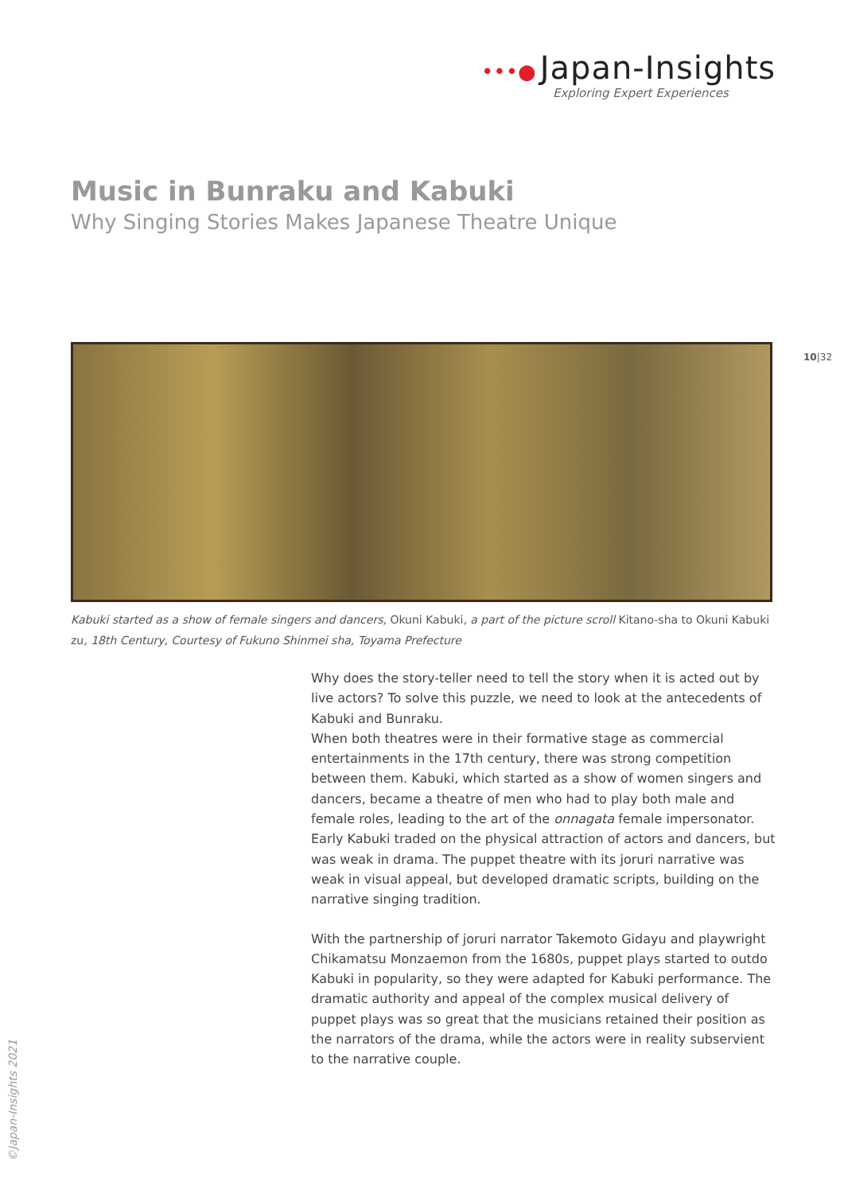•••● Japan-Insights
Exploring Expert Experiences
Music in Bunraku and Kabuki
Why Singing Stories Makes Japanese Theatre Unique
10|32
Kabuki started as a show of female singers and dancers, Okuni Kabuki, a part of the picture scroll Kitano-sha to Okuni Kabuki zu, 18th Century, Courtesy of Fukuno Shinmei sha, Toyama Prefecture
Why does the story-teller need to tell the story when it is acted out by live actors? To solve this puzzle, we need to look at the antecedents of Kabuki and Bunraku.
When both theatres were in their formative stage as commercial entertainments in the 17th century, there was strong competition between them. Kabuki, which started as a show of women singers and dancers, became a theatre of men who had to play both male and female roles, leading to the art of the onnagata female impersonator. Early Kabuki traded on the physical attraction of actors and dancers, but was weak in drama. The puppet theatre with its joruri narrative was weak in visual appeal, but developed dramatic scripts, building on the narrative singing tradition.
With the partnership of joruri narrator Takemoto Gidayu and playwright Chikamatsu Monzaemon from the 1680s, puppet plays started to outdo Kabuki in popularity, so they were adapted for Kabuki performance. The dramatic authority and appeal of the complex musical delivery of puppet plays was so great that the musicians retained their position as the narrators of the drama, while the actors were in reality subservient to the narrative couple.
©Japan-Insights 2021